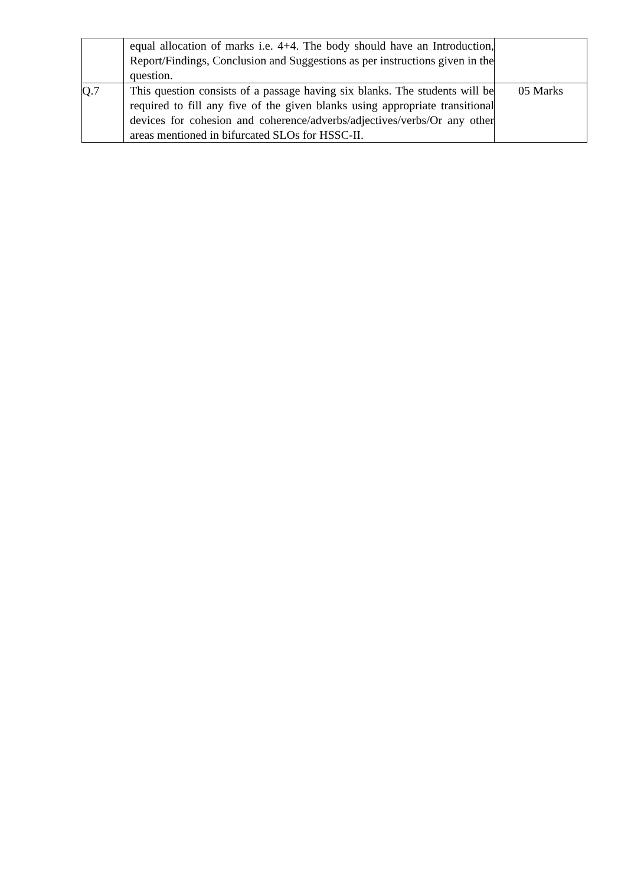| | equal allocation of marks i.e. 4+4. The body should have an Introduction, Report/Findings, Conclusion and Suggestions as per instructions given in the question. | |
| Q.7 | This question consists of a passage having six blanks. The students will be required to fill any five of the given blanks using appropriate transitional devices for cohesion and coherence/adverbs/adjectives/verbs/Or any other areas mentioned in bifurcated SLOs for HSSC-II. | 05 Marks |